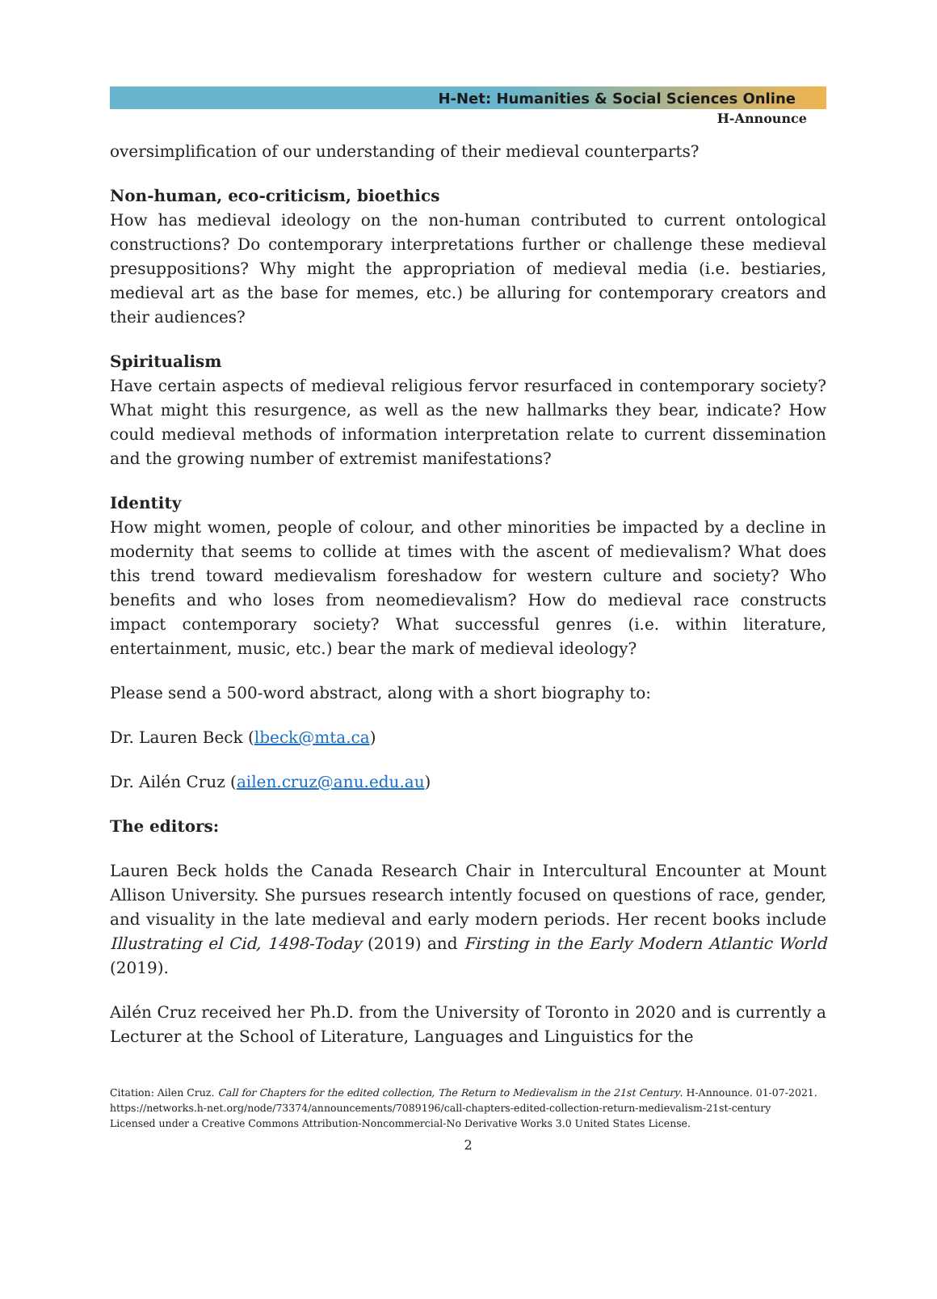H-Net: Humanities & Social Sciences Online
H-Announce
oversimplification of our understanding of their medieval counterparts?
Non-human, eco-criticism, bioethics
How has medieval ideology on the non-human contributed to current ontological constructions? Do contemporary interpretations further or challenge these medieval presuppositions? Why might the appropriation of medieval media (i.e. bestiaries, medieval art as the base for memes, etc.) be alluring for contemporary creators and their audiences?
Spiritualism
Have certain aspects of medieval religious fervor resurfaced in contemporary society? What might this resurgence, as well as the new hallmarks they bear, indicate? How could medieval methods of information interpretation relate to current dissemination and the growing number of extremist manifestations?
Identity
How might women, people of colour, and other minorities be impacted by a decline in modernity that seems to collide at times with the ascent of medievalism? What does this trend toward medievalism foreshadow for western culture and society? Who benefits and who loses from neomedievalism? How do medieval race constructs impact contemporary society? What successful genres (i.e. within literature, entertainment, music, etc.) bear the mark of medieval ideology?
Please send a 500-word abstract, along with a short biography to:
Dr. Lauren Beck (lbeck@mta.ca)
Dr. Ailén Cruz (ailen.cruz@anu.edu.au)
The editors:
Lauren Beck holds the Canada Research Chair in Intercultural Encounter at Mount Allison University. She pursues research intently focused on questions of race, gender, and visuality in the late medieval and early modern periods. Her recent books include Illustrating el Cid, 1498-Today (2019) and Firsting in the Early Modern Atlantic World (2019).
Ailén Cruz received her Ph.D. from the University of Toronto in 2020 and is currently a Lecturer at the School of Literature, Languages and Linguistics for the
Citation: Ailen Cruz. Call for Chapters for the edited collection, The Return to Medievalism in the 21st Century. H-Announce. 01-07-2021.
https://networks.h-net.org/node/73374/announcements/7089196/call-chapters-edited-collection-return-medievalism-21st-century
Licensed under a Creative Commons Attribution-Noncommercial-No Derivative Works 3.0 United States License.
2